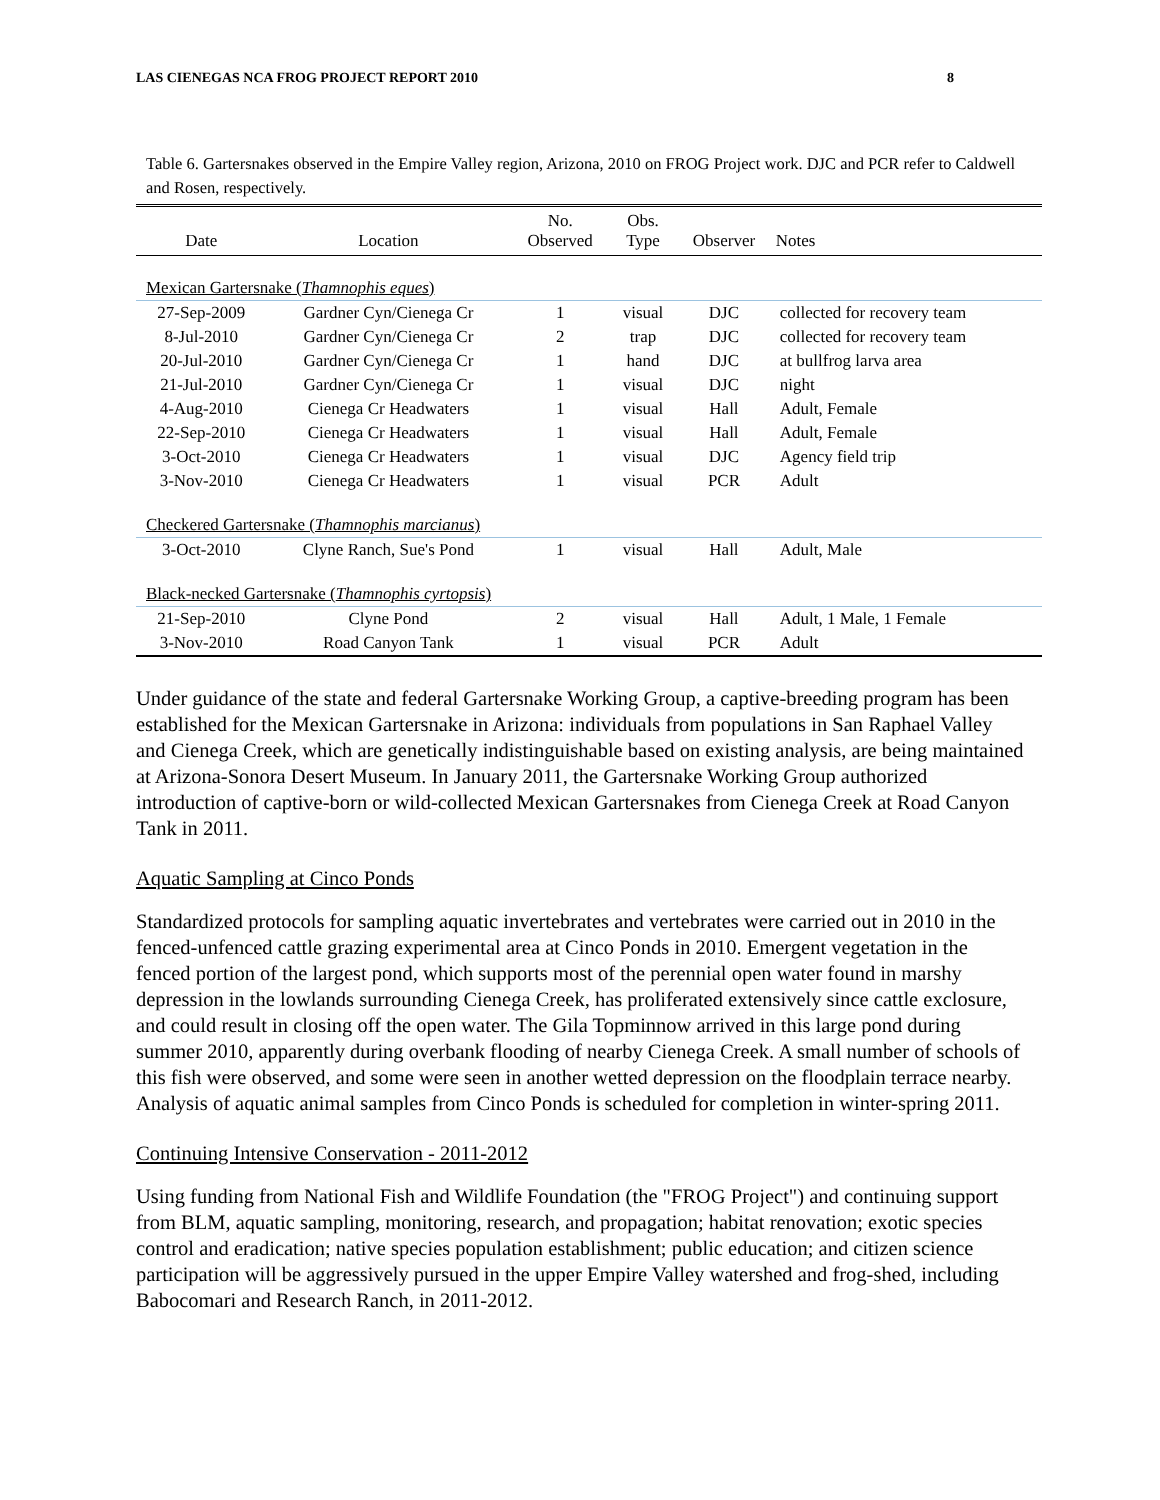LAS CIENEGAS NCA FROG PROJECT REPORT 2010 8
Table 6. Gartersnakes observed in the Empire Valley region, Arizona, 2010 on FROG Project work. DJC and PCR refer to Caldwell and Rosen, respectively.
| Date | Location | No. Observed | Obs. Type | Observer | Notes |
| --- | --- | --- | --- | --- | --- |
| Mexican Gartersnake ( Thamnophis eques ) | | | | | |
| 27-Sep-2009 | Gardner Cyn/Cienega Cr | 1 | visual | DJC | collected for recovery team |
| 8-Jul-2010 | Gardner Cyn/Cienega Cr | 2 | trap | DJC | collected for recovery team |
| 20-Jul-2010 | Gardner Cyn/Cienega Cr | 1 | hand | DJC | at bullfrog larva area |
| 21-Jul-2010 | Gardner Cyn/Cienega Cr | 1 | visual | DJC | night |
| 4-Aug-2010 | Cienega Cr Headwaters | 1 | visual | Hall | Adult, Female |
| 22-Sep-2010 | Cienega Cr Headwaters | 1 | visual | Hall | Adult, Female |
| 3-Oct-2010 | Cienega Cr Headwaters | 1 | visual | DJC | Agency field trip |
| 3-Nov-2010 | Cienega Cr Headwaters | 1 | visual | PCR | Adult |
| Checkered Gartersnake ( Thamnophis marcianus ) | | | | | |
| 3-Oct-2010 | Clyne Ranch, Sue's Pond | 1 | visual | Hall | Adult, Male |
| Black-necked Gartersnake ( Thamnophis cyrtopsis ) | | | | | |
| 21-Sep-2010 | Clyne Pond | 2 | visual | Hall | Adult, 1 Male, 1 Female |
| 3-Nov-2010 | Road Canyon Tank | 1 | visual | PCR | Adult |
Under guidance of the state and federal Gartersnake Working Group, a captive-breeding program has been established for the Mexican Gartersnake in Arizona: individuals from populations in San Raphael Valley and Cienega Creek, which are genetically indistinguishable based on existing analysis, are being maintained at Arizona-Sonora Desert Museum. In January 2011, the Gartersnake Working Group authorized introduction of captive-born or wild-collected Mexican Gartersnakes from Cienega Creek at Road Canyon Tank in 2011.
Aquatic Sampling at Cinco Ponds
Standardized protocols for sampling aquatic invertebrates and vertebrates were carried out in 2010 in the fenced-unfenced cattle grazing experimental area at Cinco Ponds in 2010. Emergent vegetation in the fenced portion of the largest pond, which supports most of the perennial open water found in marshy depression in the lowlands surrounding Cienega Creek, has proliferated extensively since cattle exclosure, and could result in closing off the open water. The Gila Topminnow arrived in this large pond during summer 2010, apparently during overbank flooding of nearby Cienega Creek. A small number of schools of this fish were observed, and some were seen in another wetted depression on the floodplain terrace nearby. Analysis of aquatic animal samples from Cinco Ponds is scheduled for completion in winter-spring 2011.
Continuing Intensive Conservation - 2011-2012
Using funding from National Fish and Wildlife Foundation (the "FROG Project") and continuing support from BLM, aquatic sampling, monitoring, research, and propagation; habitat renovation; exotic species control and eradication; native species population establishment; public education; and citizen science participation will be aggressively pursued in the upper Empire Valley watershed and frog-shed, including Babocomari and Research Ranch, in 2011-2012.